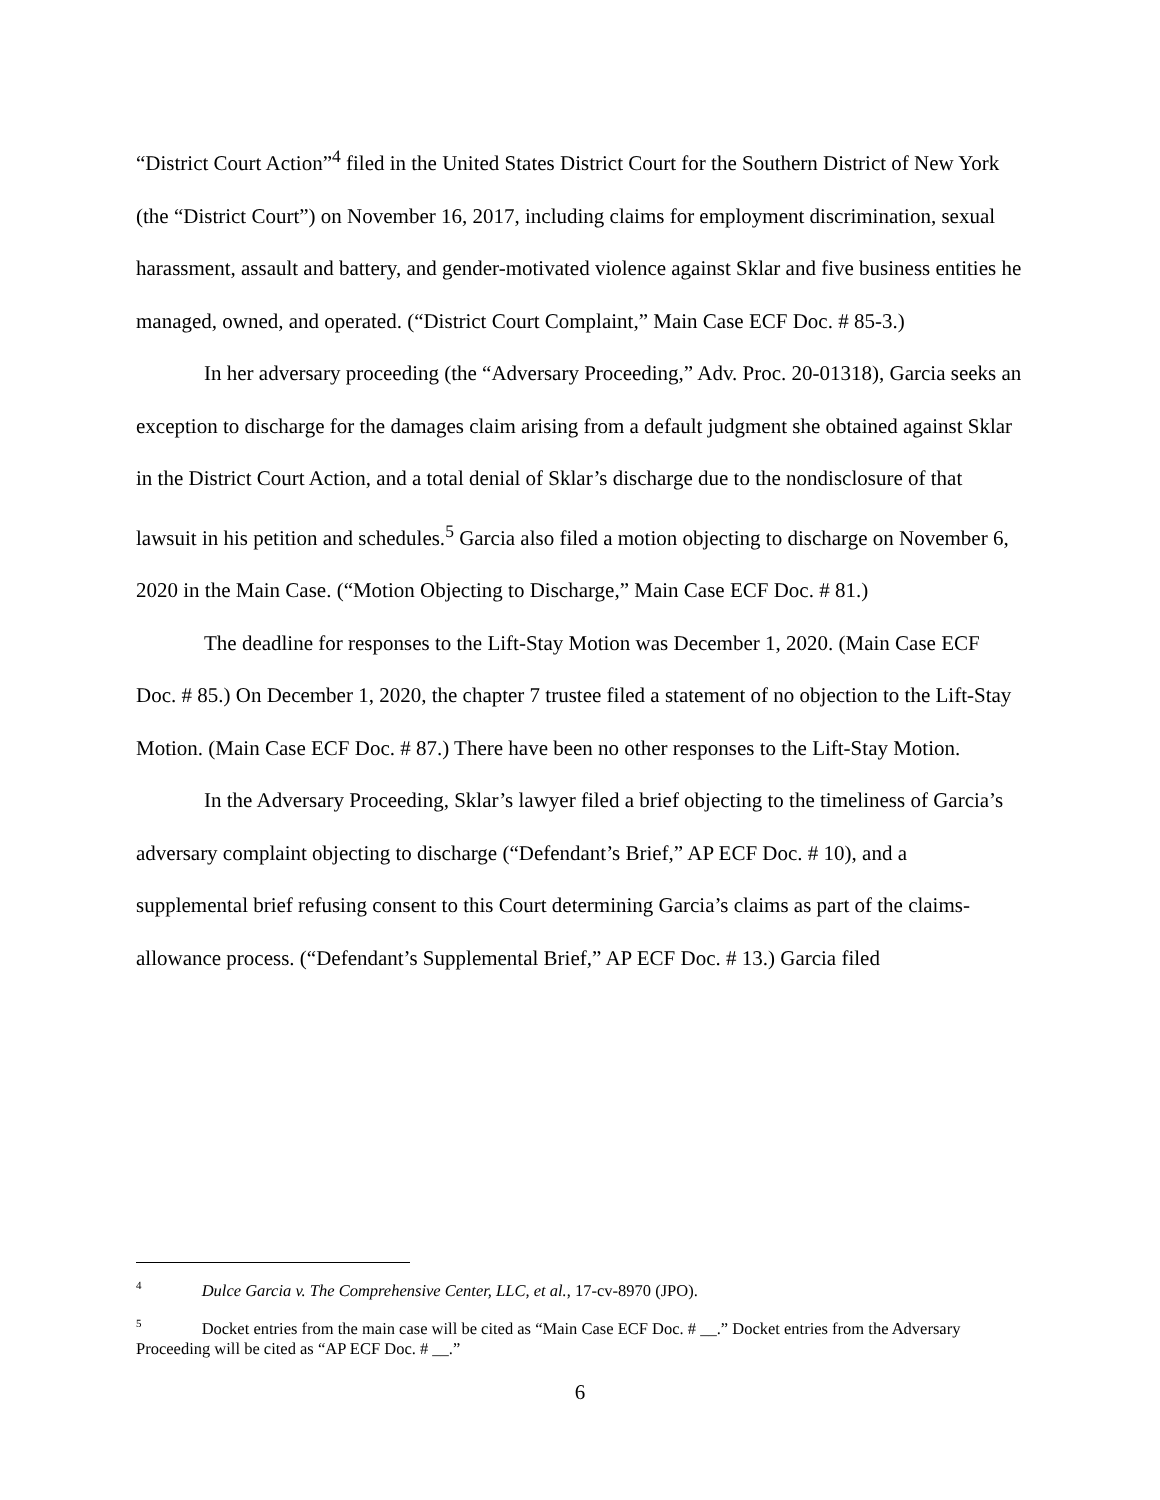“District Court Action”<sup>4</sup> filed in the United States District Court for the Southern District of New York (the “District Court”) on November 16, 2017, including claims for employment discrimination, sexual harassment, assault and battery, and gender-motivated violence against Sklar and five business entities he managed, owned, and operated. (“District Court Complaint,” Main Case ECF Doc. # 85-3.)
In her adversary proceeding (the “Adversary Proceeding,” Adv. Proc. 20-01318), Garcia seeks an exception to discharge for the damages claim arising from a default judgment she obtained against Sklar in the District Court Action, and a total denial of Sklar’s discharge due to the nondisclosure of that lawsuit in his petition and schedules.<sup>5</sup> Garcia also filed a motion objecting to discharge on November 6, 2020 in the Main Case. (“Motion Objecting to Discharge,” Main Case ECF Doc. # 81.)
The deadline for responses to the Lift-Stay Motion was December 1, 2020. (Main Case ECF Doc. # 85.) On December 1, 2020, the chapter 7 trustee filed a statement of no objection to the Lift-Stay Motion. (Main Case ECF Doc. # 87.) There have been no other responses to the Lift-Stay Motion.
In the Adversary Proceeding, Sklar’s lawyer filed a brief objecting to the timeliness of Garcia’s adversary complaint objecting to discharge (“Defendant’s Brief,” AP ECF Doc. # 10), and a supplemental brief refusing consent to this Court determining Garcia’s claims as part of the claims-allowance process. (“Defendant’s Supplemental Brief,” AP ECF Doc. # 13.) Garcia filed
<sup>4</sup> Dulce Garcia v. The Comprehensive Center, LLC, et al., 17-cv-8970 (JPO).
<sup>5</sup> Docket entries from the main case will be cited as “Main Case ECF Doc. # __.” Docket entries from the Adversary Proceeding will be cited as “AP ECF Doc. # __.”
6